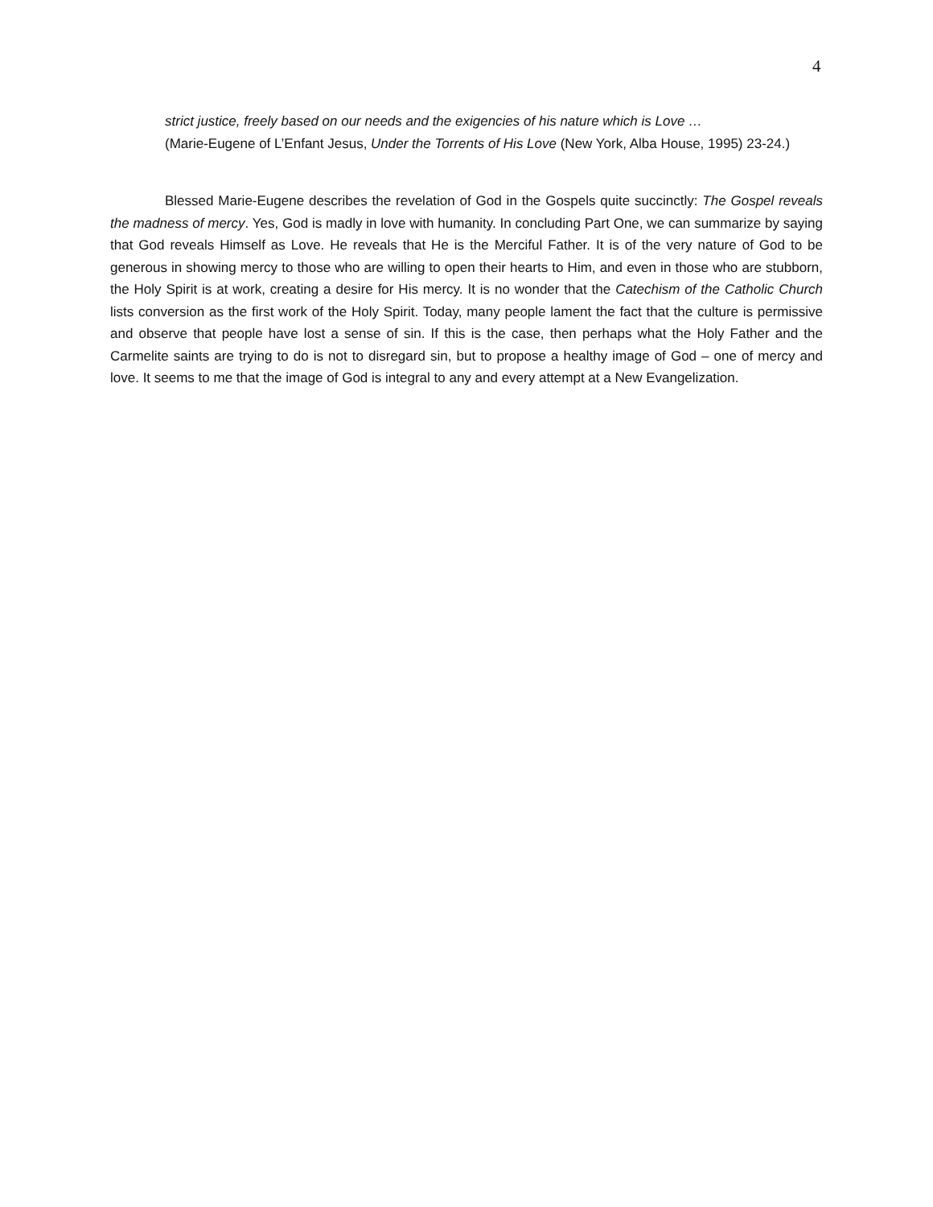4
strict justice, freely based on our needs and the exigencies of his nature which is Love …
(Marie-Eugene of L’Enfant Jesus, Under the Torrents of His Love (New York, Alba House, 1995) 23-24.)
Blessed Marie-Eugene describes the revelation of God in the Gospels quite succinctly: The Gospel reveals the madness of mercy. Yes, God is madly in love with humanity. In concluding Part One, we can summarize by saying that God reveals Himself as Love. He reveals that He is the Merciful Father. It is of the very nature of God to be generous in showing mercy to those who are willing to open their hearts to Him, and even in those who are stubborn, the Holy Spirit is at work, creating a desire for His mercy. It is no wonder that the Catechism of the Catholic Church lists conversion as the first work of the Holy Spirit. Today, many people lament the fact that the culture is permissive and observe that people have lost a sense of sin. If this is the case, then perhaps what the Holy Father and the Carmelite saints are trying to do is not to disregard sin, but to propose a healthy image of God – one of mercy and love. It seems to me that the image of God is integral to any and every attempt at a New Evangelization.